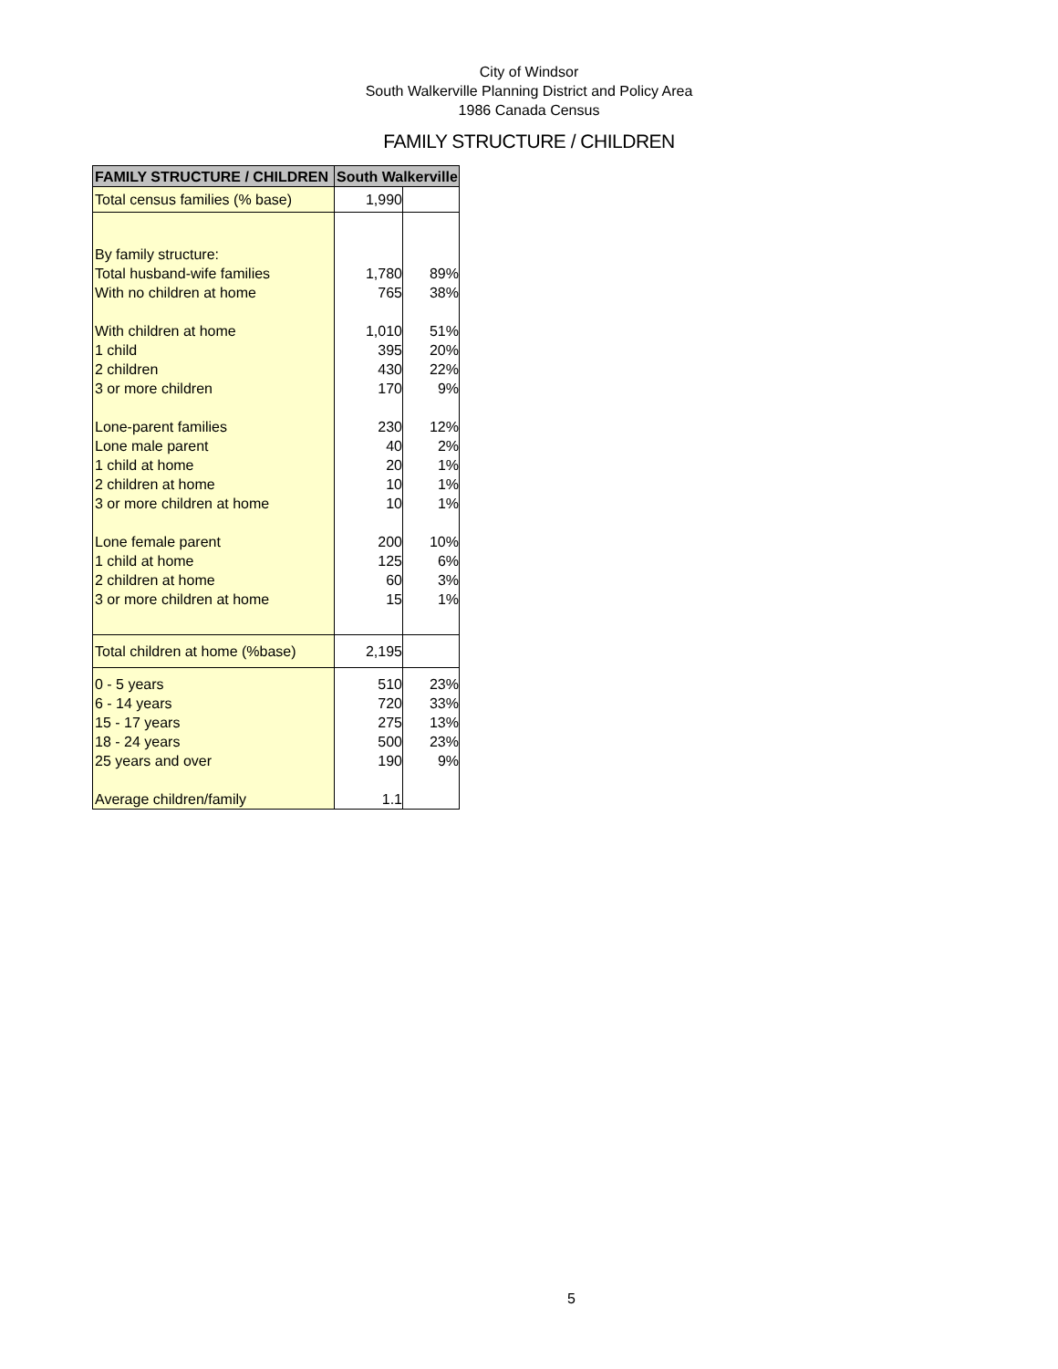City of Windsor
South Walkerville Planning District and Policy Area
1986 Canada Census
FAMILY STRUCTURE / CHILDREN
| FAMILY STRUCTURE / CHILDREN | South Walkerville | |
| --- | --- | --- |
| Total census families (% base) | 1,990 | |
| By family structure: | | |
| Total husband-wife families | 1,780 | 89% |
| With no children at home | 765 | 38% |
| With children at home | 1,010 | 51% |
| 1 child | 395 | 20% |
| 2 children | 430 | 22% |
| 3 or more children | 170 | 9% |
| Lone-parent families | 230 | 12% |
| Lone male parent | 40 | 2% |
| 1 child at home | 20 | 1% |
| 2 children at home | 10 | 1% |
| 3 or more children at home | 10 | 1% |
| Lone female parent | 200 | 10% |
| 1 child at home | 125 | 6% |
| 2 children at home | 60 | 3% |
| 3 or more children at home | 15 | 1% |
| Total children at home (%base) | 2,195 | |
| 0 - 5 years | 510 | 23% |
| 6 - 14 years | 720 | 33% |
| 15 - 17 years | 275 | 13% |
| 18 - 24 years | 500 | 23% |
| 25 years and over | 190 | 9% |
| Average children/family | 1.1 | |
5